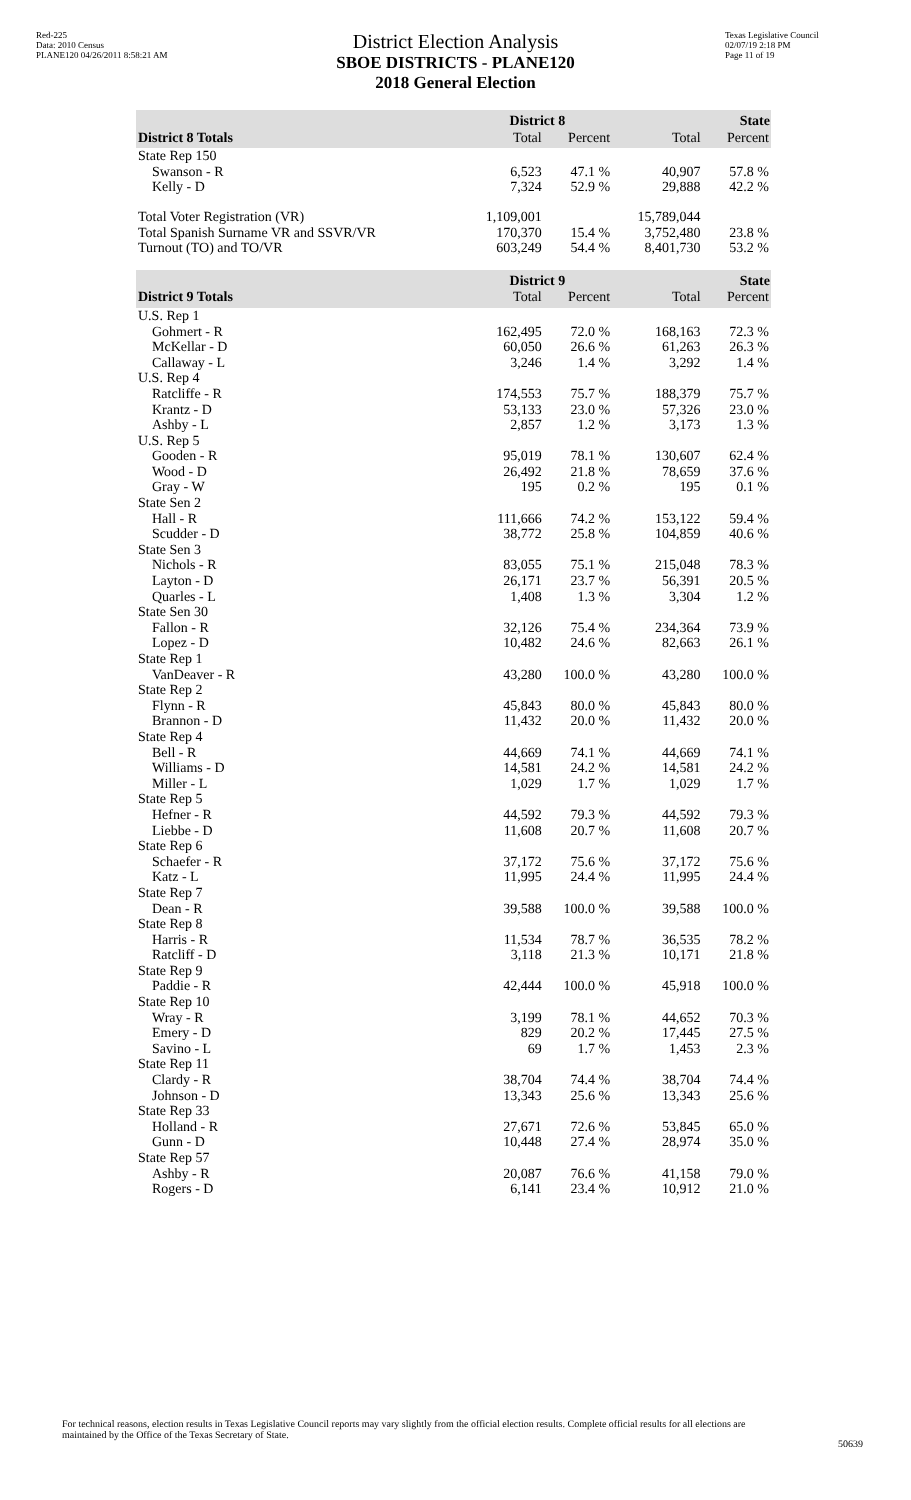Red-225
Data: 2010 Census
PLANE120 04/26/2011 8:58:21 AM
District Election Analysis
SBOE DISTRICTS - PLANE120
2018 General Election
Texas Legislative Council
02/07/19 2:18 PM
Page 11 of 19
| | District 8 | | State | |
| --- | --- | --- | --- | --- |
| District 8 Totals | Total | Percent | Total | Percent |
| State Rep 150 | | | | |
| Swanson - R | 6,523 | 47.1 % | 40,907 | 57.8 % |
| Kelly - D | 7,324 | 52.9 % | 29,888 | 42.2 % |
| Total Voter Registration (VR) | 1,109,001 | | 15,789,044 | |
| Total Spanish Surname VR and SSVR/VR | 170,370 | 15.4 % | 3,752,480 | 23.8 % |
| Turnout (TO) and TO/VR | 603,249 | 54.4 % | 8,401,730 | 53.2 % |
| | District 9 | | State | |
| District 9 Totals | Total | Percent | Total | Percent |
| U.S. Rep 1 | | | | |
| Gohmert - R | 162,495 | 72.0 % | 168,163 | 72.3 % |
| McKellar - D | 60,050 | 26.6 % | 61,263 | 26.3 % |
| Callaway - L | 3,246 | 1.4 % | 3,292 | 1.4 % |
| U.S. Rep 4 | | | | |
| Ratcliffe - R | 174,553 | 75.7 % | 188,379 | 75.7 % |
| Krantz - D | 53,133 | 23.0 % | 57,326 | 23.0 % |
| Ashby - L | 2,857 | 1.2 % | 3,173 | 1.3 % |
| U.S. Rep 5 | | | | |
| Gooden - R | 95,019 | 78.1 % | 130,607 | 62.4 % |
| Wood - D | 26,492 | 21.8 % | 78,659 | 37.6 % |
| Gray - W | 195 | 0.2 % | 195 | 0.1 % |
| State Sen 2 | | | | |
| Hall - R | 111,666 | 74.2 % | 153,122 | 59.4 % |
| Scudder - D | 38,772 | 25.8 % | 104,859 | 40.6 % |
| State Sen 3 | | | | |
| Nichols - R | 83,055 | 75.1 % | 215,048 | 78.3 % |
| Layton - D | 26,171 | 23.7 % | 56,391 | 20.5 % |
| Quarles - L | 1,408 | 1.3 % | 3,304 | 1.2 % |
| State Sen 30 | | | | |
| Fallon - R | 32,126 | 75.4 % | 234,364 | 73.9 % |
| Lopez - D | 10,482 | 24.6 % | 82,663 | 26.1 % |
| State Rep 1 | | | | |
| VanDeaver - R | 43,280 | 100.0 % | 43,280 | 100.0 % |
| State Rep 2 | | | | |
| Flynn - R | 45,843 | 80.0 % | 45,843 | 80.0 % |
| Brannon - D | 11,432 | 20.0 % | 11,432 | 20.0 % |
| State Rep 4 | | | | |
| Bell - R | 44,669 | 74.1 % | 44,669 | 74.1 % |
| Williams - D | 14,581 | 24.2 % | 14,581 | 24.2 % |
| Miller - L | 1,029 | 1.7 % | 1,029 | 1.7 % |
| State Rep 5 | | | | |
| Hefner - R | 44,592 | 79.3 % | 44,592 | 79.3 % |
| Liebbe - D | 11,608 | 20.7 % | 11,608 | 20.7 % |
| State Rep 6 | | | | |
| Schaefer - R | 37,172 | 75.6 % | 37,172 | 75.6 % |
| Katz - L | 11,995 | 24.4 % | 11,995 | 24.4 % |
| State Rep 7 | | | | |
| Dean - R | 39,588 | 100.0 % | 39,588 | 100.0 % |
| State Rep 8 | | | | |
| Harris - R | 11,534 | 78.7 % | 36,535 | 78.2 % |
| Ratcliff - D | 3,118 | 21.3 % | 10,171 | 21.8 % |
| State Rep 9 | | | | |
| Paddie - R | 42,444 | 100.0 % | 45,918 | 100.0 % |
| State Rep 10 | | | | |
| Wray - R | 3,199 | 78.1 % | 44,652 | 70.3 % |
| Emery - D | 829 | 20.2 % | 17,445 | 27.5 % |
| Savino - L | 69 | 1.7 % | 1,453 | 2.3 % |
| State Rep 11 | | | | |
| Clardy - R | 38,704 | 74.4 % | 38,704 | 74.4 % |
| Johnson - D | 13,343 | 25.6 % | 13,343 | 25.6 % |
| State Rep 33 | | | | |
| Holland - R | 27,671 | 72.6 % | 53,845 | 65.0 % |
| Gunn - D | 10,448 | 27.4 % | 28,974 | 35.0 % |
| State Rep 57 | | | | |
| Ashby - R | 20,087 | 76.6 % | 41,158 | 79.0 % |
| Rogers - D | 6,141 | 23.4 % | 10,912 | 21.0 % |
For technical reasons, election results in Texas Legislative Council reports may vary slightly from the official election results. Complete official results for all elections are maintained by the Office of the Texas Secretary of State.
50639